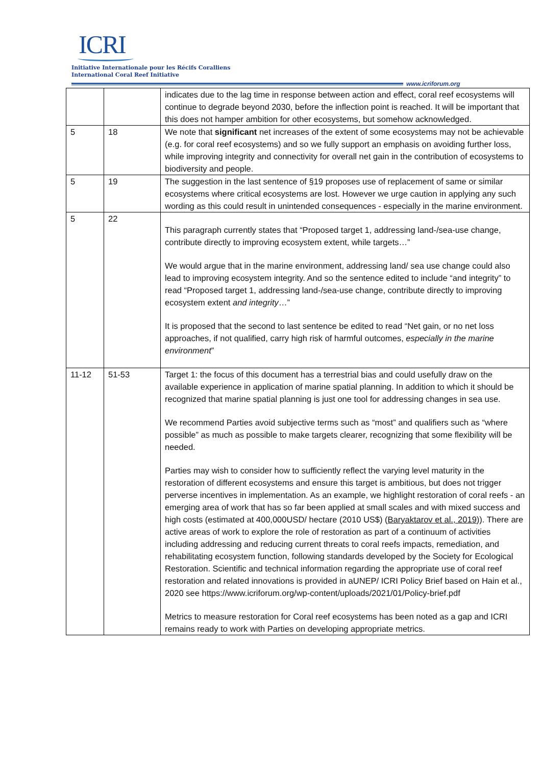ICRI
Initiative Internationale pour les Récifs Coralliens
International Coral Reef Initiative
www.icriforum.org
| | | indicates due to the lag time in response between action and effect, coral reef ecosystems will continue to degrade beyond 2030, before the inflection point is reached. It will be important that this does not hamper ambition for other ecosystems, but somehow acknowledged. |
| 5 | 18 | We note that significant net increases of the extent of some ecosystems may not be achievable (e.g. for coral reef ecosystems) and so we fully support an emphasis on avoiding further loss, while improving integrity and connectivity for overall net gain in the contribution of ecosystems to biodiversity and people. |
| 5 | 19 | The suggestion in the last sentence of §19 proposes use of replacement of same or similar ecosystems where critical ecosystems are lost. However we urge caution in applying any such wording as this could result in unintended consequences - especially in the marine environment. |
| 5 | 22 | This paragraph currently states that “Proposed target 1, addressing land-/sea-use change, contribute directly to improving ecosystem extent, while targets…” We would argue that in the marine environment, addressing land/ sea use change could also lead to improving ecosystem integrity. And so the sentence edited to include “and integrity” to read “Proposed target 1, addressing land-/sea-use change, contribute directly to improving ecosystem extent and integrity …” It is proposed that the second to last sentence be edited to read “Net gain, or no net loss approaches, if not qualified, carry high risk of harmful outcomes, especially in the marine environment ” |
| 11-12 | 51-53 | Target 1: the focus of this document has a terrestrial bias and could usefully draw on the available experience in application of marine spatial planning. In addition to which it should be recognized that marine spatial planning is just one tool for addressing changes in sea use. We recommend Parties avoid subjective terms such as “most” and qualifiers such as “where possible” as much as possible to make targets clearer, recognizing that some flexibility will be needed. Parties may wish to consider how to sufficiently reflect the varying level maturity in the restoration of different ecosystems and ensure this target is ambitious, but does not trigger perverse incentives in implementation. As an example, we highlight restoration of coral reefs - an emerging area of work that has so far been applied at small scales and with mixed success and high costs (estimated at 400,000USD/ hectare (2010 US$) ( Baryaktarov et al., 2019 )). There are active areas of work to explore the role of restoration as part of a continuum of activities including addressing and reducing current threats to coral reefs impacts, remediation, and rehabilitating ecosystem function, following standards developed by the Society for Ecological Restoration. Scientific and technical information regarding the appropriate use of coral reef restoration and related innovations is provided in aUNEP/ ICRI Policy Brief based on Hain et al., 2020 see https://www.icriforum.org/wp-content/uploads/2021/01/Policy-brief.pdf Metrics to measure restoration for Coral reef ecosystems has been noted as a gap and ICRI remains ready to work with Parties on developing appropriate metrics. |